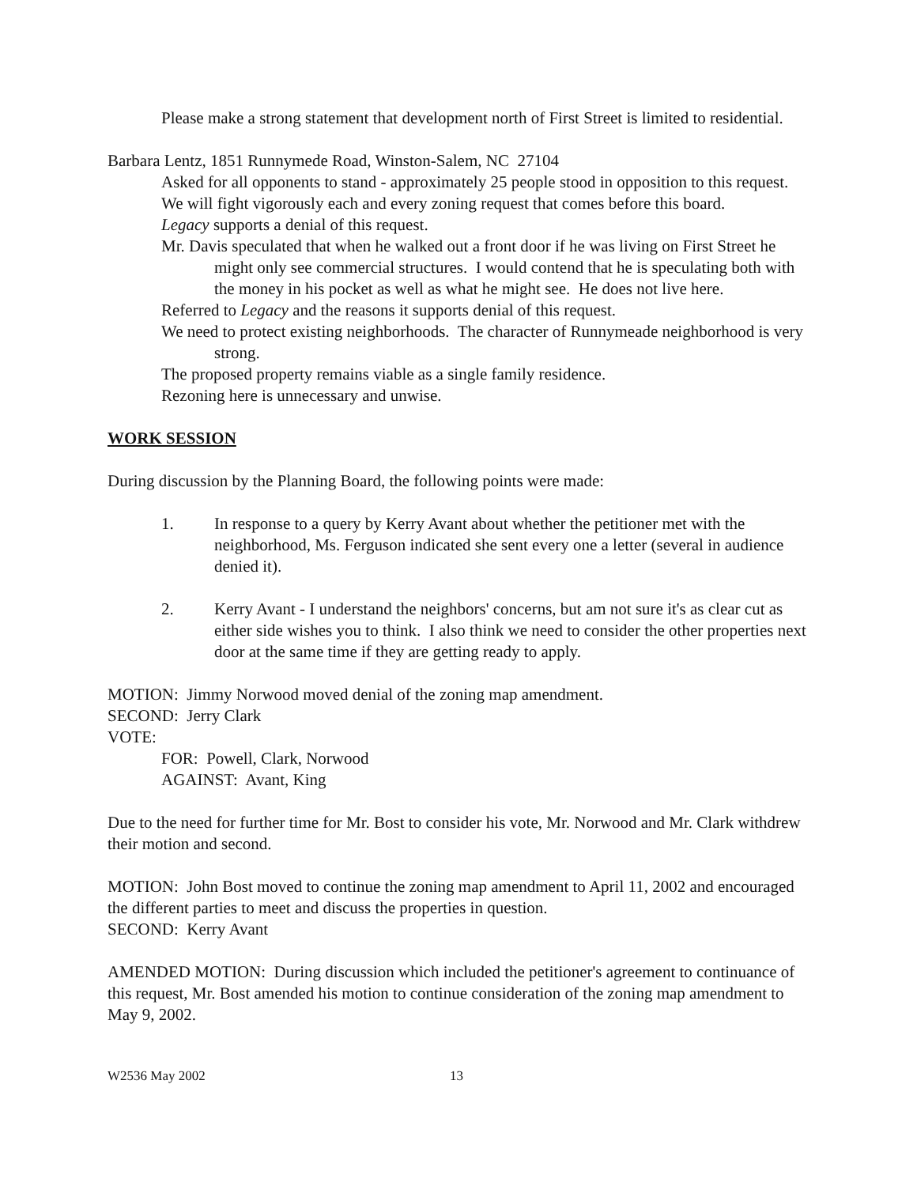Please make a strong statement that development north of First Street is limited to residential.
Barbara Lentz, 1851 Runnymede Road, Winston-Salem, NC 27104
Asked for all opponents to stand - approximately 25 people stood in opposition to this request.
We will fight vigorously each and every zoning request that comes before this board.
Legacy supports a denial of this request.
Mr. Davis speculated that when he walked out a front door if he was living on First Street he might only see commercial structures. I would contend that he is speculating both with the money in his pocket as well as what he might see. He does not live here.
Referred to Legacy and the reasons it supports denial of this request.
We need to protect existing neighborhoods. The character of Runnymeade neighborhood is very strong.
The proposed property remains viable as a single family residence.
Rezoning here is unnecessary and unwise.
WORK SESSION
During discussion by the Planning Board, the following points were made:
1. In response to a query by Kerry Avant about whether the petitioner met with the neighborhood, Ms. Ferguson indicated she sent every one a letter (several in audience denied it).
2. Kerry Avant - I understand the neighbors' concerns, but am not sure it's as clear cut as either side wishes you to think. I also think we need to consider the other properties next door at the same time if they are getting ready to apply.
MOTION: Jimmy Norwood moved denial of the zoning map amendment.
SECOND: Jerry Clark
VOTE:
FOR: Powell, Clark, Norwood
AGAINST: Avant, King
Due to the need for further time for Mr. Bost to consider his vote, Mr. Norwood and Mr. Clark withdrew their motion and second.
MOTION: John Bost moved to continue the zoning map amendment to April 11, 2002 and encouraged the different parties to meet and discuss the properties in question.
SECOND: Kerry Avant
AMENDED MOTION: During discussion which included the petitioner's agreement to continuance of this request, Mr. Bost amended his motion to continue consideration of the zoning map amendment to May 9, 2002.
W2536 May 2002 13